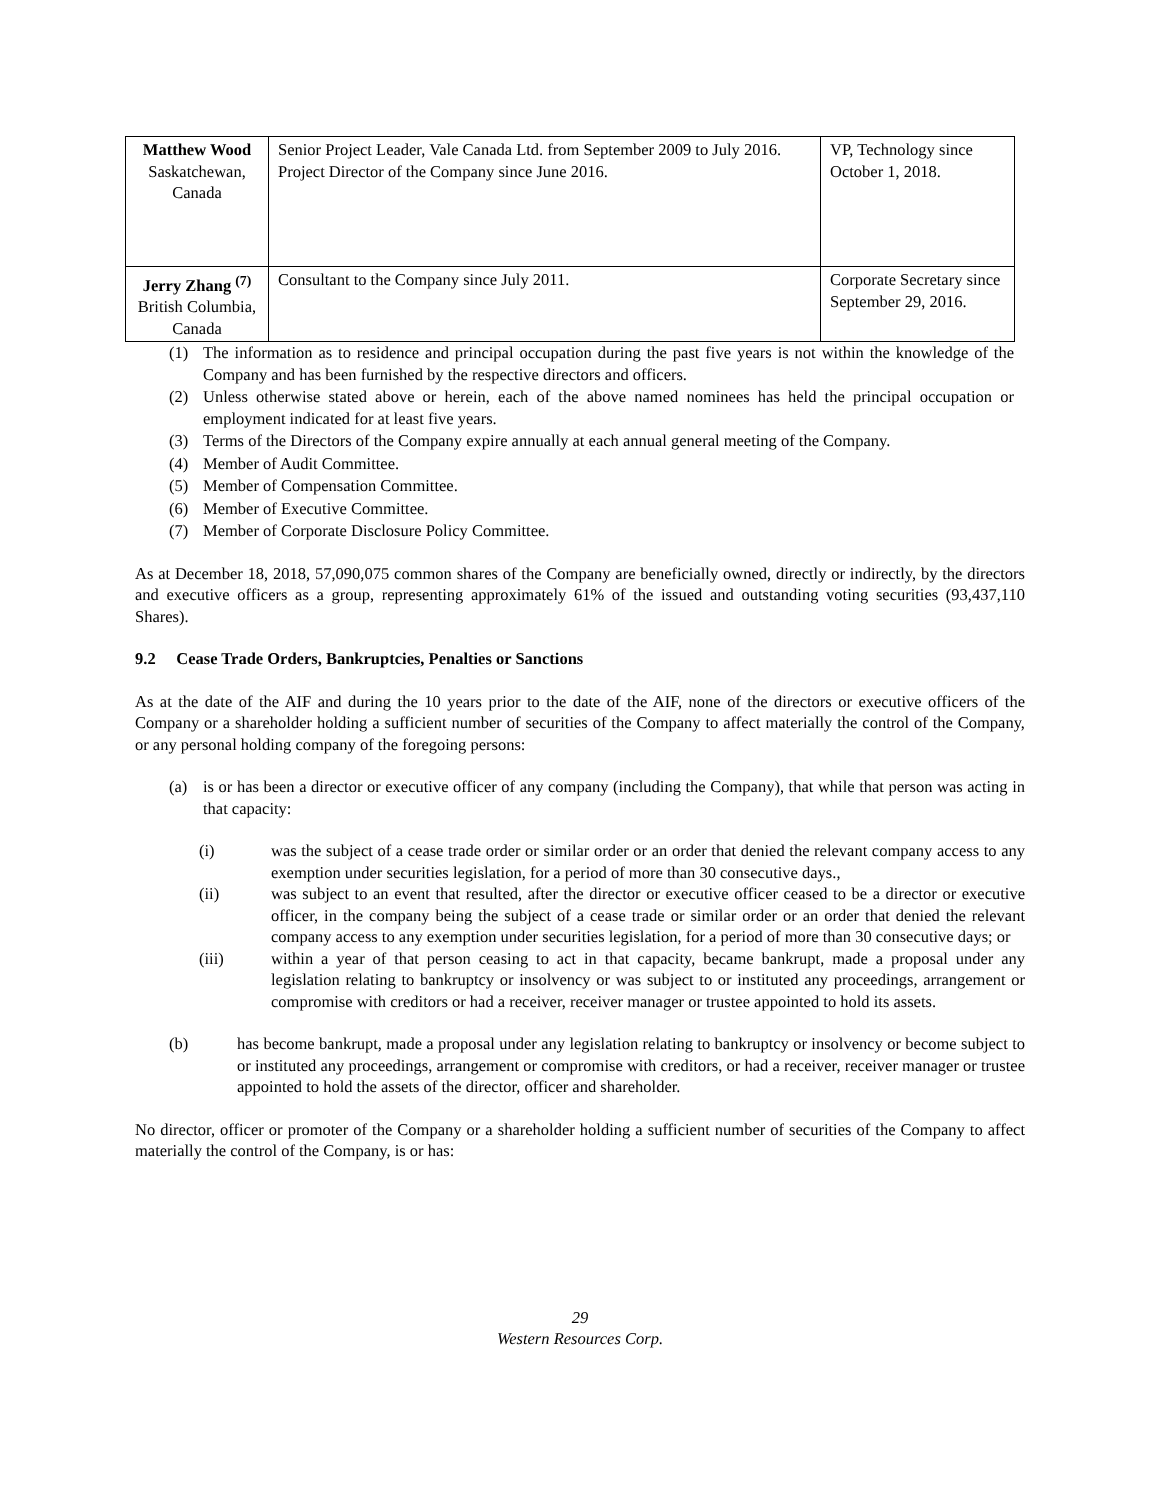| Matthew Wood Saskatchewan, Canada | Senior Project Leader, Vale Canada Ltd. from September 2009 to July 2016. Project Director of the Company since June 2016. | VP, Technology since October 1, 2018. |
| Jerry Zhang <sup>(7)</sup> British Columbia, Canada | Consultant to the Company since July 2011. | Corporate Secretary since September 29, 2016. |
(1) The information as to residence and principal occupation during the past five years is not within the knowledge of the Company and has been furnished by the respective directors and officers.
(2) Unless otherwise stated above or herein, each of the above named nominees has held the principal occupation or employment indicated for at least five years.
(3) Terms of the Directors of the Company expire annually at each annual general meeting of the Company.
(4) Member of Audit Committee.
(5) Member of Compensation Committee.
(6) Member of Executive Committee.
(7) Member of Corporate Disclosure Policy Committee.
As at December 18, 2018, 57,090,075 common shares of the Company are beneficially owned, directly or indirectly, by the directors and executive officers as a group, representing approximately 61% of the issued and outstanding voting securities (93,437,110 Shares).
9.2 Cease Trade Orders, Bankruptcies, Penalties or Sanctions
As at the date of the AIF and during the 10 years prior to the date of the AIF, none of the directors or executive officers of the Company or a shareholder holding a sufficient number of securities of the Company to affect materially the control of the Company, or any personal holding company of the foregoing persons:
(a) is or has been a director or executive officer of any company (including the Company), that while that person was acting in that capacity:
(i) was the subject of a cease trade order or similar order or an order that denied the relevant company access to any exemption under securities legislation, for a period of more than 30 consecutive days.,
(ii) was subject to an event that resulted, after the director or executive officer ceased to be a director or executive officer, in the company being the subject of a cease trade or similar order or an order that denied the relevant company access to any exemption under securities legislation, for a period of more than 30 consecutive days; or
(iii) within a year of that person ceasing to act in that capacity, became bankrupt, made a proposal under any legislation relating to bankruptcy or insolvency or was subject to or instituted any proceedings, arrangement or compromise with creditors or had a receiver, receiver manager or trustee appointed to hold its assets.
(b) has become bankrupt, made a proposal under any legislation relating to bankruptcy or insolvency or become subject to or instituted any proceedings, arrangement or compromise with creditors, or had a receiver, receiver manager or trustee appointed to hold the assets of the director, officer and shareholder.
No director, officer or promoter of the Company or a shareholder holding a sufficient number of securities of the Company to affect materially the control of the Company, is or has:
29
Western Resources Corp.